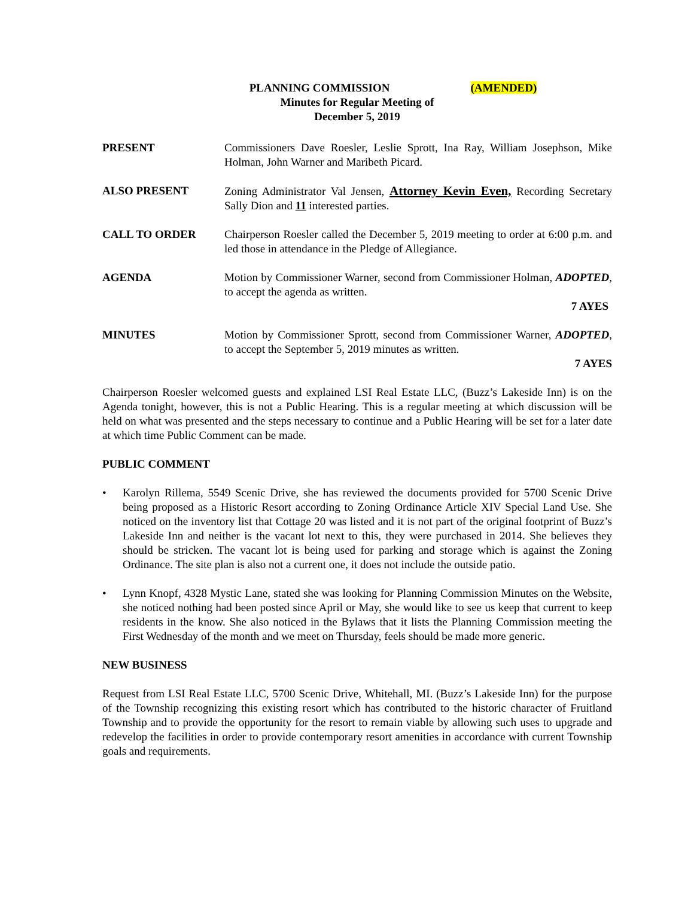PLANNING COMMISSION (AMENDED)
Minutes for Regular Meeting of
December 5, 2019
PRESENT Commissioners Dave Roesler, Leslie Sprott, Ina Ray, William Josephson, Mike Holman, John Warner and Maribeth Picard.
ALSO PRESENT Zoning Administrator Val Jensen, Attorney Kevin Even, Recording Secretary Sally Dion and 11 interested parties.
CALL TO ORDER Chairperson Roesler called the December 5, 2019 meeting to order at 6:00 p.m. and led those in attendance in the Pledge of Allegiance.
AGENDA Motion by Commissioner Warner, second from Commissioner Holman, ADOPTED, to accept the agenda as written.
7 AYES
MINUTES Motion by Commissioner Sprott, second from Commissioner Warner, ADOPTED, to accept the September 5, 2019 minutes as written.
7 AYES
Chairperson Roesler welcomed guests and explained LSI Real Estate LLC, (Buzz’s Lakeside Inn) is on the Agenda tonight, however, this is not a Public Hearing. This is a regular meeting at which discussion will be held on what was presented and the steps necessary to continue and a Public Hearing will be set for a later date at which time Public Comment can be made.
PUBLIC COMMENT
• Karolyn Rillema, 5549 Scenic Drive, she has reviewed the documents provided for 5700 Scenic Drive being proposed as a Historic Resort according to Zoning Ordinance Article XIV Special Land Use. She noticed on the inventory list that Cottage 20 was listed and it is not part of the original footprint of Buzz’s Lakeside Inn and neither is the vacant lot next to this, they were purchased in 2014. She believes they should be stricken. The vacant lot is being used for parking and storage which is against the Zoning Ordinance. The site plan is also not a current one, it does not include the outside patio.
• Lynn Knopf, 4328 Mystic Lane, stated she was looking for Planning Commission Minutes on the Website, she noticed nothing had been posted since April or May, she would like to see us keep that current to keep residents in the know. She also noticed in the Bylaws that it lists the Planning Commission meeting the First Wednesday of the month and we meet on Thursday, feels should be made more generic.
NEW BUSINESS
Request from LSI Real Estate LLC, 5700 Scenic Drive, Whitehall, MI. (Buzz’s Lakeside Inn) for the purpose of the Township recognizing this existing resort which has contributed to the historic character of Fruitland Township and to provide the opportunity for the resort to remain viable by allowing such uses to upgrade and redevelop the facilities in order to provide contemporary resort amenities in accordance with current Township goals and requirements.